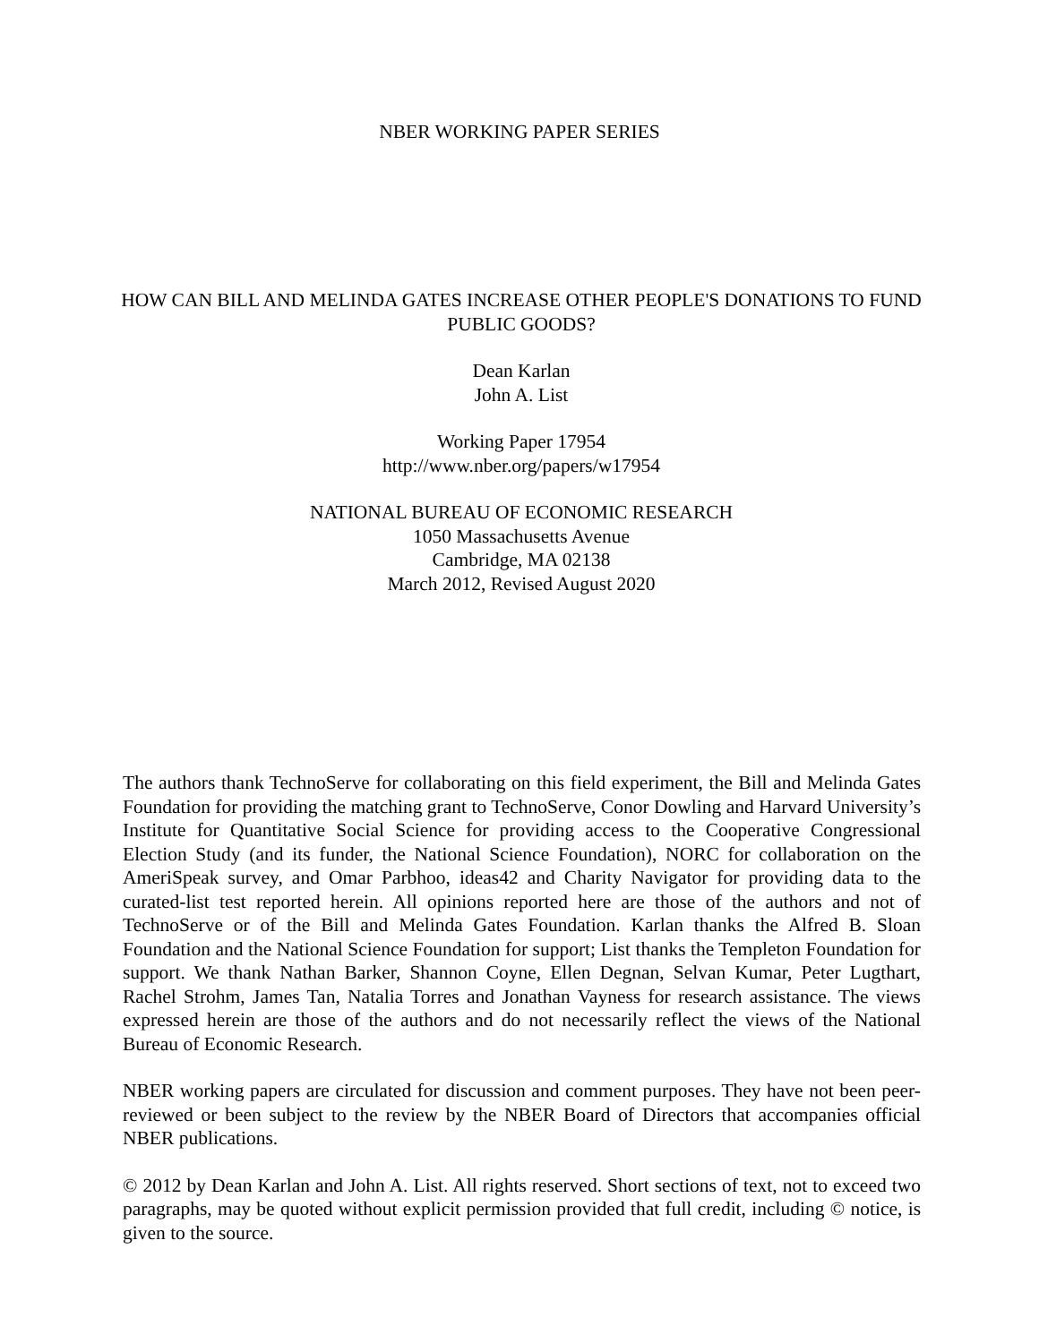NBER WORKING PAPER SERIES
HOW CAN BILL AND MELINDA GATES INCREASE OTHER PEOPLE'S DONATIONS TO FUND PUBLIC GOODS?
Dean Karlan
John A. List
Working Paper 17954
http://www.nber.org/papers/w17954
NATIONAL BUREAU OF ECONOMIC RESEARCH
1050 Massachusetts Avenue
Cambridge, MA 02138
March 2012, Revised August 2020
The authors thank TechnoServe for collaborating on this field experiment, the Bill and Melinda Gates Foundation for providing the matching grant to TechnoServe, Conor Dowling and Harvard University’s Institute for Quantitative Social Science for providing access to the Cooperative Congressional Election Study (and its funder, the National Science Foundation), NORC for collaboration on the AmeriSpeak survey, and Omar Parbhoo, ideas42 and Charity Navigator for providing data to the curated-list test reported herein. All opinions reported here are those of the authors and not of TechnoServe or of the Bill and Melinda Gates Foundation. Karlan thanks the Alfred B. Sloan Foundation and the National Science Foundation for support; List thanks the Templeton Foundation for support. We thank Nathan Barker, Shannon Coyne, Ellen Degnan, Selvan Kumar, Peter Lugthart, Rachel Strohm, James Tan, Natalia Torres and Jonathan Vayness for research assistance. The views expressed herein are those of the authors and do not necessarily reflect the views of the National Bureau of Economic Research.
NBER working papers are circulated for discussion and comment purposes. They have not been peer-reviewed or been subject to the review by the NBER Board of Directors that accompanies official NBER publications.
© 2012 by Dean Karlan and John A. List. All rights reserved. Short sections of text, not to exceed two paragraphs, may be quoted without explicit permission provided that full credit, including © notice, is given to the source.